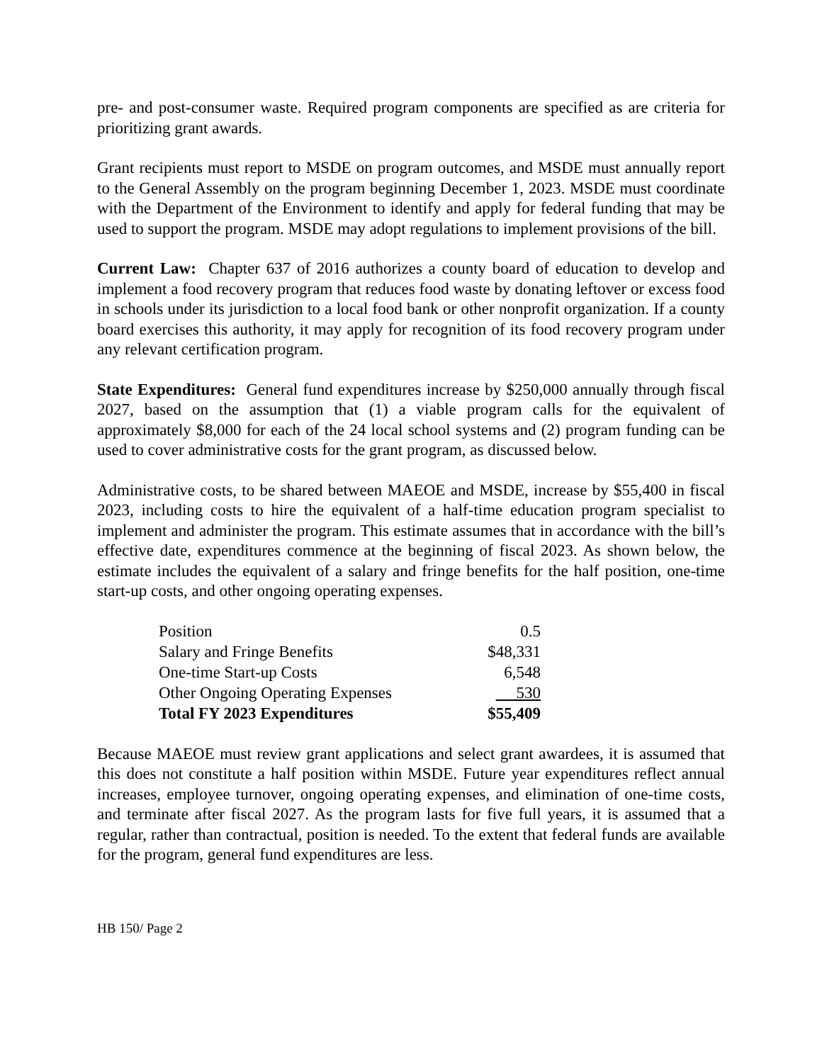pre- and post-consumer waste. Required program components are specified as are criteria for prioritizing grant awards.
Grant recipients must report to MSDE on program outcomes, and MSDE must annually report to the General Assembly on the program beginning December 1, 2023. MSDE must coordinate with the Department of the Environment to identify and apply for federal funding that may be used to support the program. MSDE may adopt regulations to implement provisions of the bill.
Current Law: Chapter 637 of 2016 authorizes a county board of education to develop and implement a food recovery program that reduces food waste by donating leftover or excess food in schools under its jurisdiction to a local food bank or other nonprofit organization. If a county board exercises this authority, it may apply for recognition of its food recovery program under any relevant certification program.
State Expenditures: General fund expenditures increase by $250,000 annually through fiscal 2027, based on the assumption that (1) a viable program calls for the equivalent of approximately $8,000 for each of the 24 local school systems and (2) program funding can be used to cover administrative costs for the grant program, as discussed below.
Administrative costs, to be shared between MAEOE and MSDE, increase by $55,400 in fiscal 2023, including costs to hire the equivalent of a half-time education program specialist to implement and administer the program. This estimate assumes that in accordance with the bill’s effective date, expenditures commence at the beginning of fiscal 2023. As shown below, the estimate includes the equivalent of a salary and fringe benefits for the half position, one-time start-up costs, and other ongoing operating expenses.
| Position | 0.5 |
| Salary and Fringe Benefits | $48,331 |
| One-time Start-up Costs | 6,548 |
| Other Ongoing Operating Expenses | 530 |
| Total FY 2023 Expenditures | $55,409 |
Because MAEOE must review grant applications and select grant awardees, it is assumed that this does not constitute a half position within MSDE. Future year expenditures reflect annual increases, employee turnover, ongoing operating expenses, and elimination of one-time costs, and terminate after fiscal 2027. As the program lasts for five full years, it is assumed that a regular, rather than contractual, position is needed. To the extent that federal funds are available for the program, general fund expenditures are less.
HB 150/ Page 2